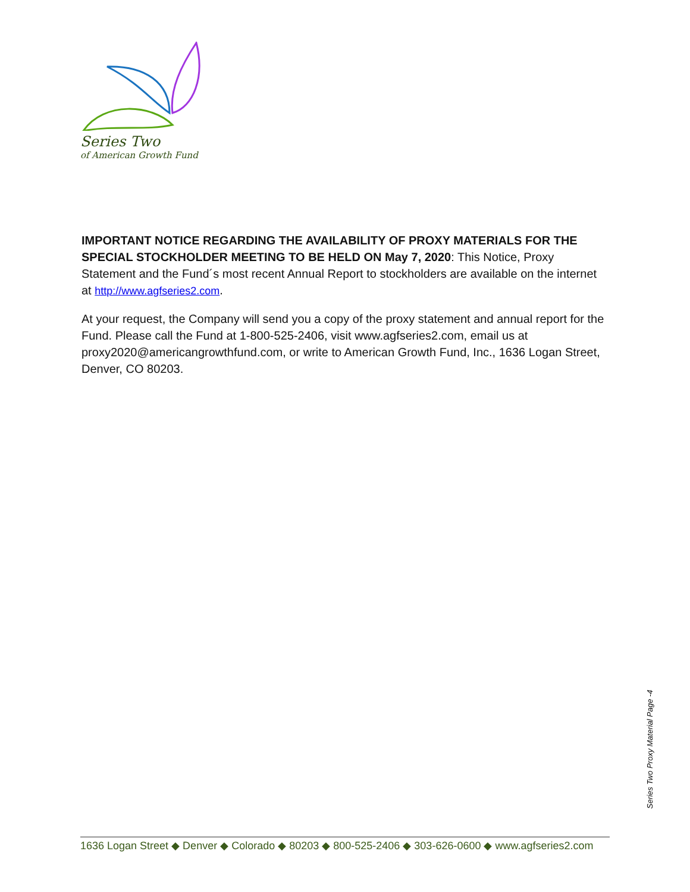Series Two
of American Growth Fund
IMPORTANT NOTICE REGARDING THE AVAILABILITY OF PROXY MATERIALS FOR THE SPECIAL STOCKHOLDER MEETING TO BE HELD ON May 7, 2020: This Notice, Proxy Statement and the Fund´s most recent Annual Report to stockholders are available on the internet at http://www.agfseries2.com.
At your request, the Company will send you a copy of the proxy statement and annual report for the Fund. Please call the Fund at 1-800-525-2406, visit www.agfseries2.com, email us at proxy2020@americangrowthfund.com, or write to American Growth Fund, Inc., 1636 Logan Street, Denver, CO 80203.
Series Two Proxy Material Page -4
1636 Logan Street ◆ Denver ◆ Colorado ◆ 80203 ◆ 800-525-2406 ◆ 303-626-0600 ◆ www.agfseries2.com